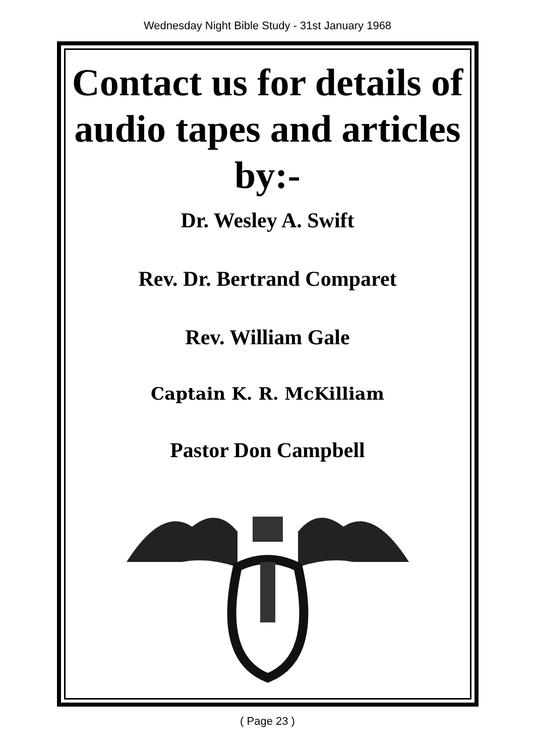Wednesday Night Bible Study - 31st January 1968
Contact us for details of audio tapes and articles by:-
Dr. Wesley A. Swift
Rev. Dr. Bertrand Comparet
Rev. William Gale
Captain K. R. McKilliam
Pastor Don Campbell
( Page 23 )